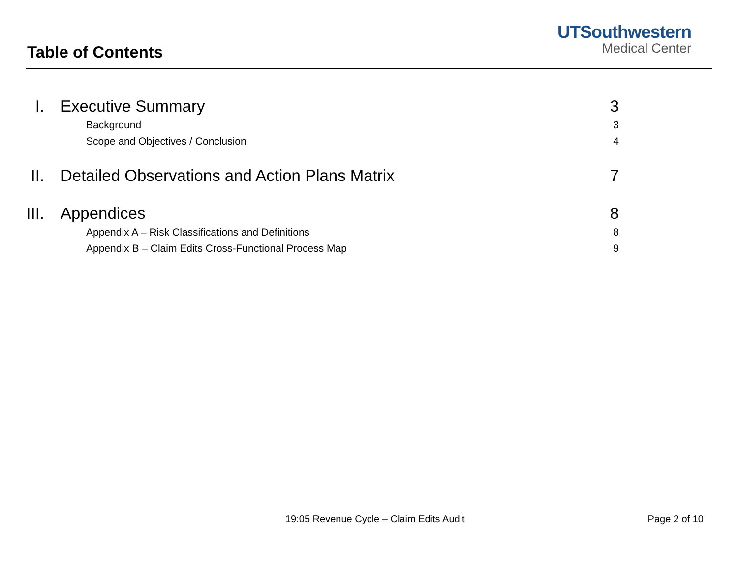Table of Contents
UTSouthwestern
Medical Center
I. Executive Summary 3
Background 3
Scope and Objectives / Conclusion 4
II. Detailed Observations and Action Plans Matrix 7
III. Appendices 8
Appendix A – Risk Classifications and Definitions 8
Appendix B – Claim Edits Cross-Functional Process Map 9
19:05 Revenue Cycle – Claim Edits Audit Page 2 of 10